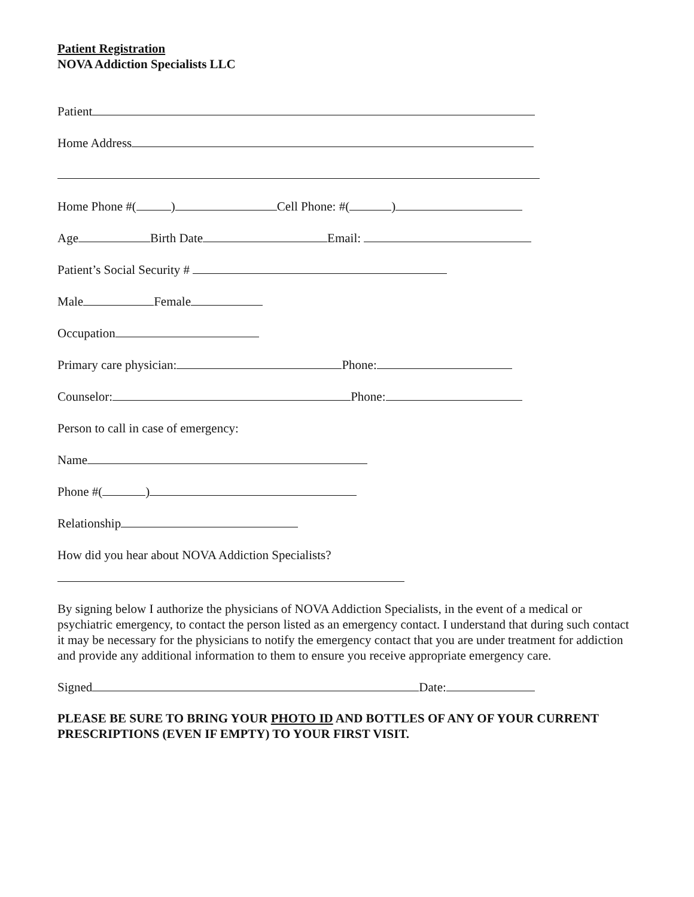Patient Registration
NOVA Addiction Specialists LLC
Patient
Home Address
Home Phone #( ) Cell Phone: #( )
Age Birth Date Email:
Patient’s Social Security #
Male Female
Occupation
Primary care physician: Phone:
Counselor: Phone:
Person to call in case of emergency:
Name
Phone #( )
Relationship
How did you hear about NOVA Addiction Specialists?
By signing below I authorize the physicians of NOVA Addiction Specialists, in the event of a medical or psychiatric emergency, to contact the person listed as an emergency contact. I understand that during such contact it may be necessary for the physicians to notify the emergency contact that you are under treatment for addiction and provide any additional information to them to ensure you receive appropriate emergency care.
Signed Date:
PLEASE BE SURE TO BRING YOUR PHOTO ID AND BOTTLES OF ANY OF YOUR CURRENT PRESCRIPTIONS (EVEN IF EMPTY) TO YOUR FIRST VISIT.